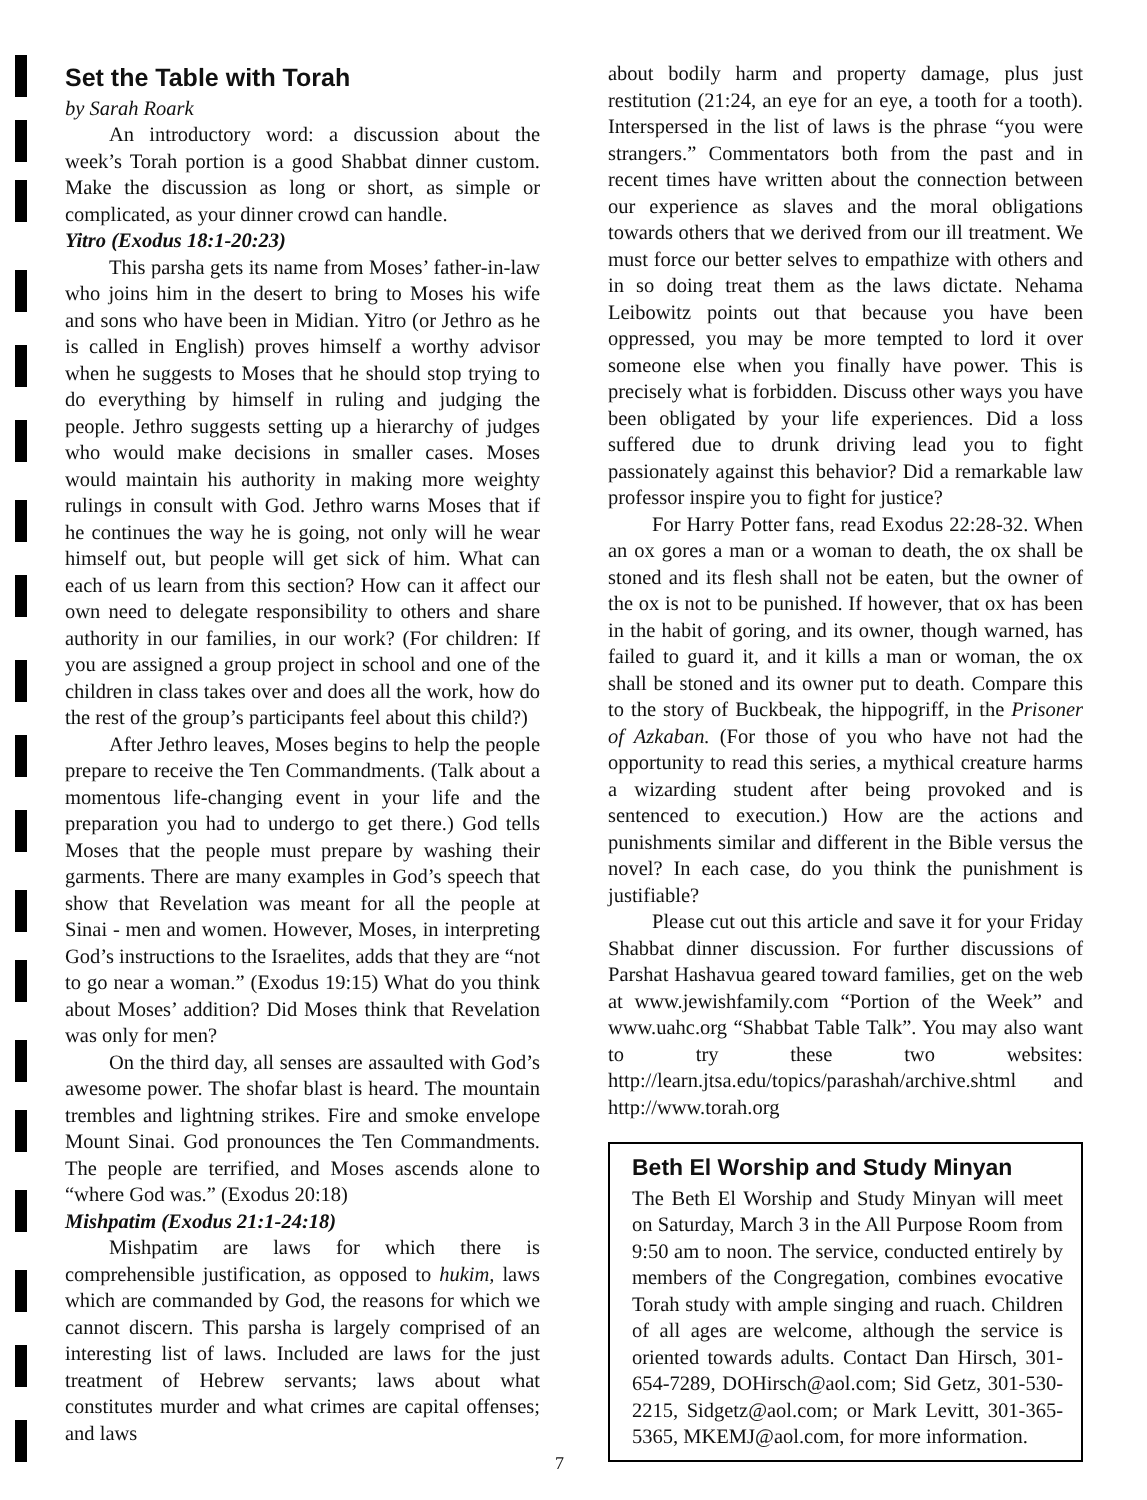Set the Table with Torah
by Sarah Roark
An introductory word: a discussion about the week’s Torah portion is a good Shabbat dinner custom. Make the discussion as long or short, as simple or complicated, as your dinner crowd can handle.
Yitro (Exodus 18:1-20:23)
This parsha gets its name from Moses’ father-in-law who joins him in the desert to bring to Moses his wife and sons who have been in Midian. Yitro (or Jethro as he is called in English) proves himself a worthy advisor when he suggests to Moses that he should stop trying to do everything by himself in ruling and judging the people. Jethro suggests setting up a hierarchy of judges who would make decisions in smaller cases. Moses would maintain his authority in making more weighty rulings in consult with God. Jethro warns Moses that if he continues the way he is going, not only will he wear himself out, but people will get sick of him. What can each of us learn from this section? How can it affect our own need to delegate responsibility to others and share authority in our families, in our work? (For children: If you are assigned a group project in school and one of the children in class takes over and does all the work, how do the rest of the group’s participants feel about this child?)
After Jethro leaves, Moses begins to help the people prepare to receive the Ten Commandments. (Talk about a momentous life-changing event in your life and the preparation you had to undergo to get there.) God tells Moses that the people must prepare by washing their garments. There are many examples in God’s speech that show that Revelation was meant for all the people at Sinai - men and women. However, Moses, in interpreting God’s instructions to the Israelites, adds that they are “not to go near a woman.” (Exodus 19:15) What do you think about Moses’ addition? Did Moses think that Revelation was only for men?
On the third day, all senses are assaulted with God’s awesome power. The shofar blast is heard. The mountain trembles and lightning strikes. Fire and smoke envelope Mount Sinai. God pronounces the Ten Commandments. The people are terrified, and Moses ascends alone to “where God was.” (Exodus 20:18)
Mishpatim (Exodus 21:1-24:18)
Mishpatim are laws for which there is comprehensible justification, as opposed to hukim, laws which are commanded by God, the reasons for which we cannot discern. This parsha is largely comprised of an interesting list of laws. Included are laws for the just treatment of Hebrew servants; laws about what constitutes murder and what crimes are capital offenses; and laws
about bodily harm and property damage, plus just restitution (21:24, an eye for an eye, a tooth for a tooth). Interspersed in the list of laws is the phrase “you were strangers.” Commentators both from the past and in recent times have written about the connection between our experience as slaves and the moral obligations towards others that we derived from our ill treatment. We must force our better selves to empathize with others and in so doing treat them as the laws dictate. Nehama Leibowitz points out that because you have been oppressed, you may be more tempted to lord it over someone else when you finally have power. This is precisely what is forbidden. Discuss other ways you have been obligated by your life experiences. Did a loss suffered due to drunk driving lead you to fight passionately against this behavior? Did a remarkable law professor inspire you to fight for justice?
For Harry Potter fans, read Exodus 22:28-32. When an ox gores a man or a woman to death, the ox shall be stoned and its flesh shall not be eaten, but the owner of the ox is not to be punished. If however, that ox has been in the habit of goring, and its owner, though warned, has failed to guard it, and it kills a man or woman, the ox shall be stoned and its owner put to death. Compare this to the story of Buckbeak, the hippogriff, in the Prisoner of Azkaban. (For those of you who have not had the opportunity to read this series, a mythical creature harms a wizarding student after being provoked and is sentenced to execution.) How are the actions and punishments similar and different in the Bible versus the novel? In each case, do you think the punishment is justifiable?
Please cut out this article and save it for your Friday Shabbat dinner discussion. For further discussions of Parshat Hashavua geared toward families, get on the web at www.jewishfamily.com “Portion of the Week” and www.uahc.org “Shabbat Table Talk”. You may also want to try these two websites: http://learn.jtsa.edu/topics/parashah/archive.shtml and http://www.torah.org
Beth El Worship and Study Minyan
The Beth El Worship and Study Minyan will meet on Saturday, March 3 in the All Purpose Room from 9:50 am to noon. The service, conducted entirely by members of the Congregation, combines evocative Torah study with ample singing and ruach. Children of all ages are welcome, although the service is oriented towards adults. Contact Dan Hirsch, 301-654-7289, DOHirsch@aol.com; Sid Getz, 301-530-2215, Sidgetz@aol.com; or Mark Levitt, 301-365-5365, MKEMJ@aol.com, for more information.
7